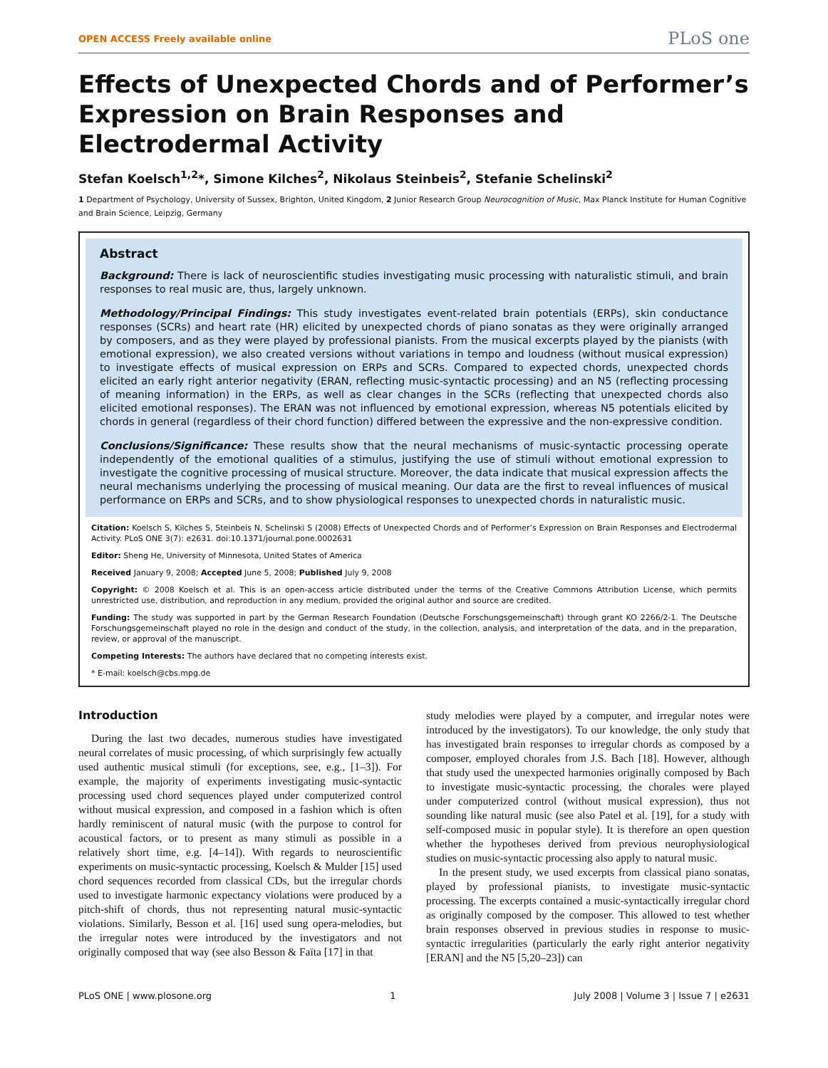OPEN ACCESS Freely available online PLoS one
Effects of Unexpected Chords and of Performer’s Expression on Brain Responses and Electrodermal Activity
Stefan Koelsch<sup>1,2</sup>*, Simone Kilches<sup>2</sup>, Nikolaus Steinbeis<sup>2</sup>, Stefanie Schelinski<sup>2</sup>
1 Department of Psychology, University of Sussex, Brighton, United Kingdom, 2 Junior Research Group Neurocognition of Music, Max Planck Institute for Human Cognitive and Brain Science, Leipzig, Germany
Abstract
Background: There is lack of neuroscientific studies investigating music processing with naturalistic stimuli, and brain responses to real music are, thus, largely unknown.
Methodology/Principal Findings: This study investigates event-related brain potentials (ERPs), skin conductance responses (SCRs) and heart rate (HR) elicited by unexpected chords of piano sonatas as they were originally arranged by composers, and as they were played by professional pianists. From the musical excerpts played by the pianists (with emotional expression), we also created versions without variations in tempo and loudness (without musical expression) to investigate effects of musical expression on ERPs and SCRs. Compared to expected chords, unexpected chords elicited an early right anterior negativity (ERAN, reflecting music-syntactic processing) and an N5 (reflecting processing of meaning information) in the ERPs, as well as clear changes in the SCRs (reflecting that unexpected chords also elicited emotional responses). The ERAN was not influenced by emotional expression, whereas N5 potentials elicited by chords in general (regardless of their chord function) differed between the expressive and the non-expressive condition.
Conclusions/Significance: These results show that the neural mechanisms of music-syntactic processing operate independently of the emotional qualities of a stimulus, justifying the use of stimuli without emotional expression to investigate the cognitive processing of musical structure. Moreover, the data indicate that musical expression affects the neural mechanisms underlying the processing of musical meaning. Our data are the first to reveal influences of musical performance on ERPs and SCRs, and to show physiological responses to unexpected chords in naturalistic music.
Citation: Koelsch S, Kilches S, Steinbeis N, Schelinski S (2008) Effects of Unexpected Chords and of Performer’s Expression on Brain Responses and Electrodermal Activity. PLoS ONE 3(7): e2631. doi:10.1371/journal.pone.0002631
Editor: Sheng He, University of Minnesota, United States of America
Received January 9, 2008; Accepted June 5, 2008; Published July 9, 2008
Copyright: © 2008 Koelsch et al. This is an open-access article distributed under the terms of the Creative Commons Attribution License, which permits unrestricted use, distribution, and reproduction in any medium, provided the original author and source are credited.
Funding: The study was supported in part by the German Research Foundation (Deutsche Forschungsgemeinschaft) through grant KO 2266/2-1. The Deutsche Forschungsgemeinschaft played no role in the design and conduct of the study, in the collection, analysis, and interpretation of the data, and in the preparation, review, or approval of the manuscript.
Competing Interests: The authors have declared that no competing interests exist.
* E-mail: koelsch@cbs.mpg.de
Introduction
During the last two decades, numerous studies have investigated neural correlates of music processing, of which surprisingly few actually used authentic musical stimuli (for exceptions, see, e.g., [1–3]). For example, the majority of experiments investigating music-syntactic processing used chord sequences played under computerized control without musical expression, and composed in a fashion which is often hardly reminiscent of natural music (with the purpose to control for acoustical factors, or to present as many stimuli as possible in a relatively short time, e.g. [4–14]). With regards to neuroscientific experiments on music-syntactic processing, Koelsch & Mulder [15] used chord sequences recorded from classical CDs, but the irregular chords used to investigate harmonic expectancy violations were produced by a pitch-shift of chords, thus not representing natural music-syntactic violations. Similarly, Besson et al. [16] used sung opera-melodies, but the irregular notes were introduced by the investigators and not originally composed that way (see also Besson & Faïta [17] in that
study melodies were played by a computer, and irregular notes were introduced by the investigators). To our knowledge, the only study that has investigated brain responses to irregular chords as composed by a composer, employed chorales from J.S. Bach [18]. However, although that study used the unexpected harmonies originally composed by Bach to investigate music-syntactic processing, the chorales were played under computerized control (without musical expression), thus not sounding like natural music (see also Patel et al. [19], for a study with self-composed music in popular style). It is therefore an open question whether the hypotheses derived from previous neurophysiological studies on music-syntactic processing also apply to natural music.
In the present study, we used excerpts from classical piano sonatas, played by professional pianists, to investigate music-syntactic processing. The excerpts contained a music-syntactically irregular chord as originally composed by the composer. This allowed to test whether brain responses observed in previous studies in response to music-syntactic irregularities (particularly the early right anterior negativity [ERAN] and the N5 [5,20–23]) can
PLoS ONE | www.plosone.org 1 July 2008 | Volume 3 | Issue 7 | e2631